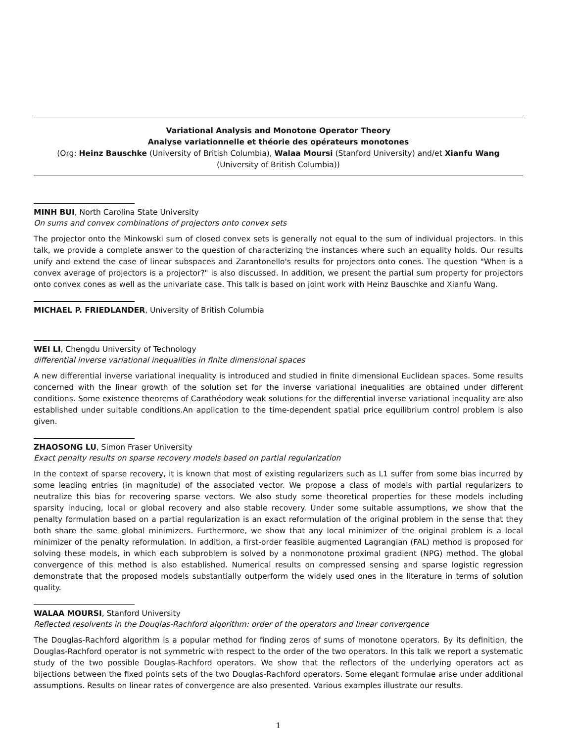Variational Analysis and Monotone Operator Theory
Analyse variationnelle et théorie des opérateurs monotones
(Org: Heinz Bauschke (University of British Columbia), Walaa Moursi (Stanford University) and/et Xianfu Wang
(University of British Columbia))
MINH BUI, North Carolina State University
On sums and convex combinations of projectors onto convex sets
The projector onto the Minkowski sum of closed convex sets is generally not equal to the sum of individual projectors. In this talk, we provide a complete answer to the question of characterizing the instances where such an equality holds. Our results unify and extend the case of linear subspaces and Zarantonello's results for projectors onto cones. The question "When is a convex average of projectors is a projector?" is also discussed. In addition, we present the partial sum property for projectors onto convex cones as well as the univariate case. This talk is based on joint work with Heinz Bauschke and Xianfu Wang.
MICHAEL P. FRIEDLANDER, University of British Columbia
WEI LI, Chengdu University of Technology
differential inverse variational inequalities in finite dimensional spaces
A new differential inverse variational inequality is introduced and studied in finite dimensional Euclidean spaces. Some results concerned with the linear growth of the solution set for the inverse variational inequalities are obtained under different conditions. Some existence theorems of Carathéodory weak solutions for the differential inverse variational inequality are also established under suitable conditions.An application to the time-dependent spatial price equilibrium control problem is also given.
ZHAOSONG LU, Simon Fraser University
Exact penalty results on sparse recovery models based on partial regularization
In the context of sparse recovery, it is known that most of existing regularizers such as L1 suffer from some bias incurred by some leading entries (in magnitude) of the associated vector. We propose a class of models with partial regularizers to neutralize this bias for recovering sparse vectors. We also study some theoretical properties for these models including sparsity inducing, local or global recovery and also stable recovery. Under some suitable assumptions, we show that the penalty formulation based on a partial regularization is an exact reformulation of the original problem in the sense that they both share the same global minimizers. Furthermore, we show that any local minimizer of the original problem is a local minimizer of the penalty reformulation. In addition, a first-order feasible augmented Lagrangian (FAL) method is proposed for solving these models, in which each subproblem is solved by a nonmonotone proximal gradient (NPG) method. The global convergence of this method is also established. Numerical results on compressed sensing and sparse logistic regression demonstrate that the proposed models substantially outperform the widely used ones in the literature in terms of solution quality.
WALAA MOURSI, Stanford University
Reflected resolvents in the Douglas-Rachford algorithm: order of the operators and linear convergence
The Douglas-Rachford algorithm is a popular method for finding zeros of sums of monotone operators. By its definition, the Douglas-Rachford operator is not symmetric with respect to the order of the two operators. In this talk we report a systematic study of the two possible Douglas-Rachford operators. We show that the reflectors of the underlying operators act as bijections between the fixed points sets of the two Douglas-Rachford operators. Some elegant formulae arise under additional assumptions. Results on linear rates of convergence are also presented. Various examples illustrate our results.
1